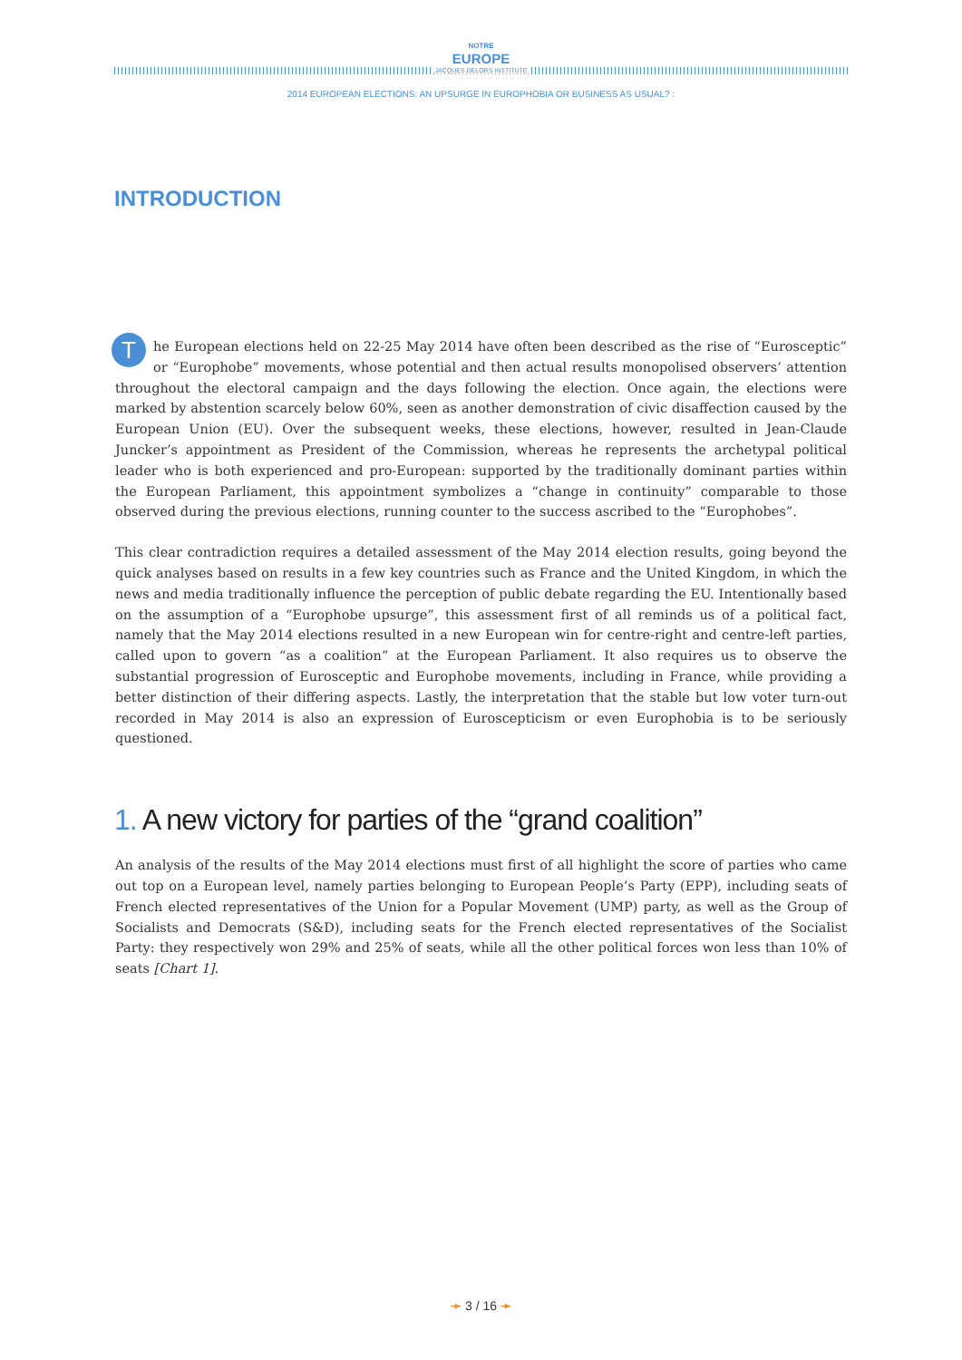NOTRE
EUROPE
JACQUES DELORS INSTITUTE
2014 EUROPEAN ELECTIONS: AN UPSURGE IN EUROPHOBIA OR BUSINESS AS USUAL? :
INTRODUCTION
The European elections held on 22-25 May 2014 have often been described as the rise of “Eurosceptic” or “Europhobe” movements, whose potential and then actual results monopolised observers’ attention throughout the electoral campaign and the days following the election. Once again, the elections were marked by abstention scarcely below 60%, seen as another demonstration of civic disaffection caused by the European Union (EU). Over the subsequent weeks, these elections, however, resulted in Jean-Claude Juncker’s appointment as President of the Commission, whereas he represents the archetypal political leader who is both experienced and pro-European: supported by the traditionally dominant parties within the European Parliament, this appointment symbolizes a “change in continuity” comparable to those observed during the previous elections, running counter to the success ascribed to the “Europhobes”.
This clear contradiction requires a detailed assessment of the May 2014 election results, going beyond the quick analyses based on results in a few key countries such as France and the United Kingdom, in which the news and media traditionally influence the perception of public debate regarding the EU. Intentionally based on the assumption of a “Europhobe upsurge”, this assessment first of all reminds us of a political fact, namely that the May 2014 elections resulted in a new European win for centre-right and centre-left parties, called upon to govern “as a coalition” at the European Parliament. It also requires us to observe the substantial progression of Eurosceptic and Europhobe movements, including in France, while providing a better distinction of their differing aspects. Lastly, the interpretation that the stable but low voter turn-out recorded in May 2014 is also an expression of Euroscepticism or even Europhobia is to be seriously questioned.
1. A new victory for parties of the “grand coalition”
An analysis of the results of the May 2014 elections must first of all highlight the score of parties who came out top on a European level, namely parties belonging to European People’s Party (EPP), including seats of French elected representatives of the Union for a Popular Movement (UMP) party, as well as the Group of Socialists and Democrats (S&D), including seats for the French elected representatives of the Socialist Party: they respectively won 29% and 25% of seats, while all the other political forces won less than 10% of seats [Chart 1].
➛ 3 / 16 ➛